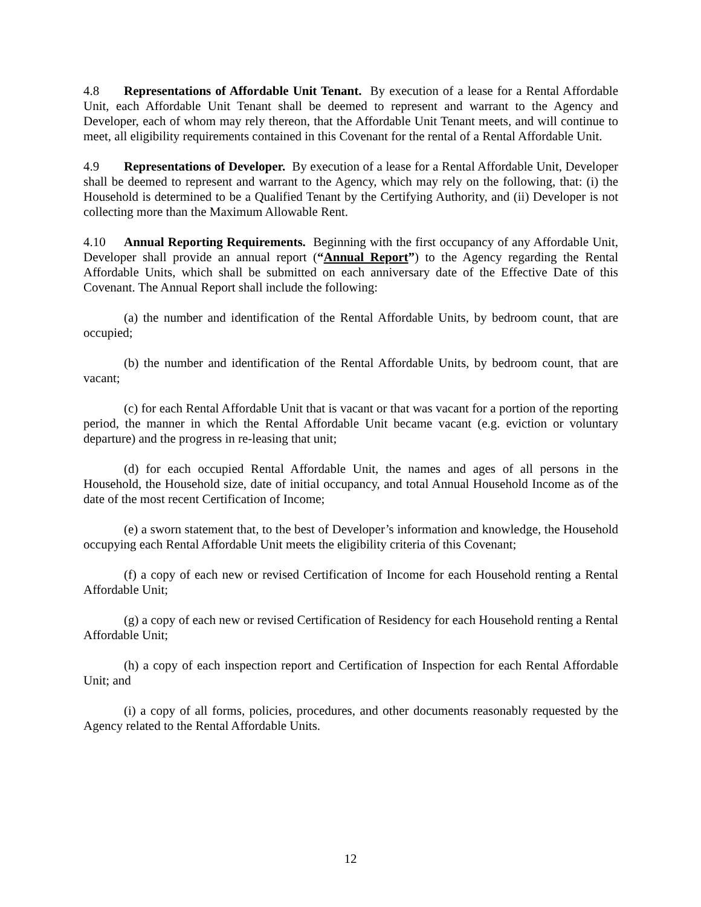4.8 Representations of Affordable Unit Tenant. By execution of a lease for a Rental Affordable Unit, each Affordable Unit Tenant shall be deemed to represent and warrant to the Agency and Developer, each of whom may rely thereon, that the Affordable Unit Tenant meets, and will continue to meet, all eligibility requirements contained in this Covenant for the rental of a Rental Affordable Unit.
4.9 Representations of Developer. By execution of a lease for a Rental Affordable Unit, Developer shall be deemed to represent and warrant to the Agency, which may rely on the following, that: (i) the Household is determined to be a Qualified Tenant by the Certifying Authority, and (ii) Developer is not collecting more than the Maximum Allowable Rent.
4.10 Annual Reporting Requirements. Beginning with the first occupancy of any Affordable Unit, Developer shall provide an annual report (“Annual Report”) to the Agency regarding the Rental Affordable Units, which shall be submitted on each anniversary date of the Effective Date of this Covenant. The Annual Report shall include the following:
(a) the number and identification of the Rental Affordable Units, by bedroom count, that are occupied;
(b) the number and identification of the Rental Affordable Units, by bedroom count, that are vacant;
(c) for each Rental Affordable Unit that is vacant or that was vacant for a portion of the reporting period, the manner in which the Rental Affordable Unit became vacant (e.g. eviction or voluntary departure) and the progress in re-leasing that unit;
(d) for each occupied Rental Affordable Unit, the names and ages of all persons in the Household, the Household size, date of initial occupancy, and total Annual Household Income as of the date of the most recent Certification of Income;
(e) a sworn statement that, to the best of Developer’s information and knowledge, the Household occupying each Rental Affordable Unit meets the eligibility criteria of this Covenant;
(f) a copy of each new or revised Certification of Income for each Household renting a Rental Affordable Unit;
(g) a copy of each new or revised Certification of Residency for each Household renting a Rental Affordable Unit;
(h) a copy of each inspection report and Certification of Inspection for each Rental Affordable Unit; and
(i) a copy of all forms, policies, procedures, and other documents reasonably requested by the Agency related to the Rental Affordable Units.
12